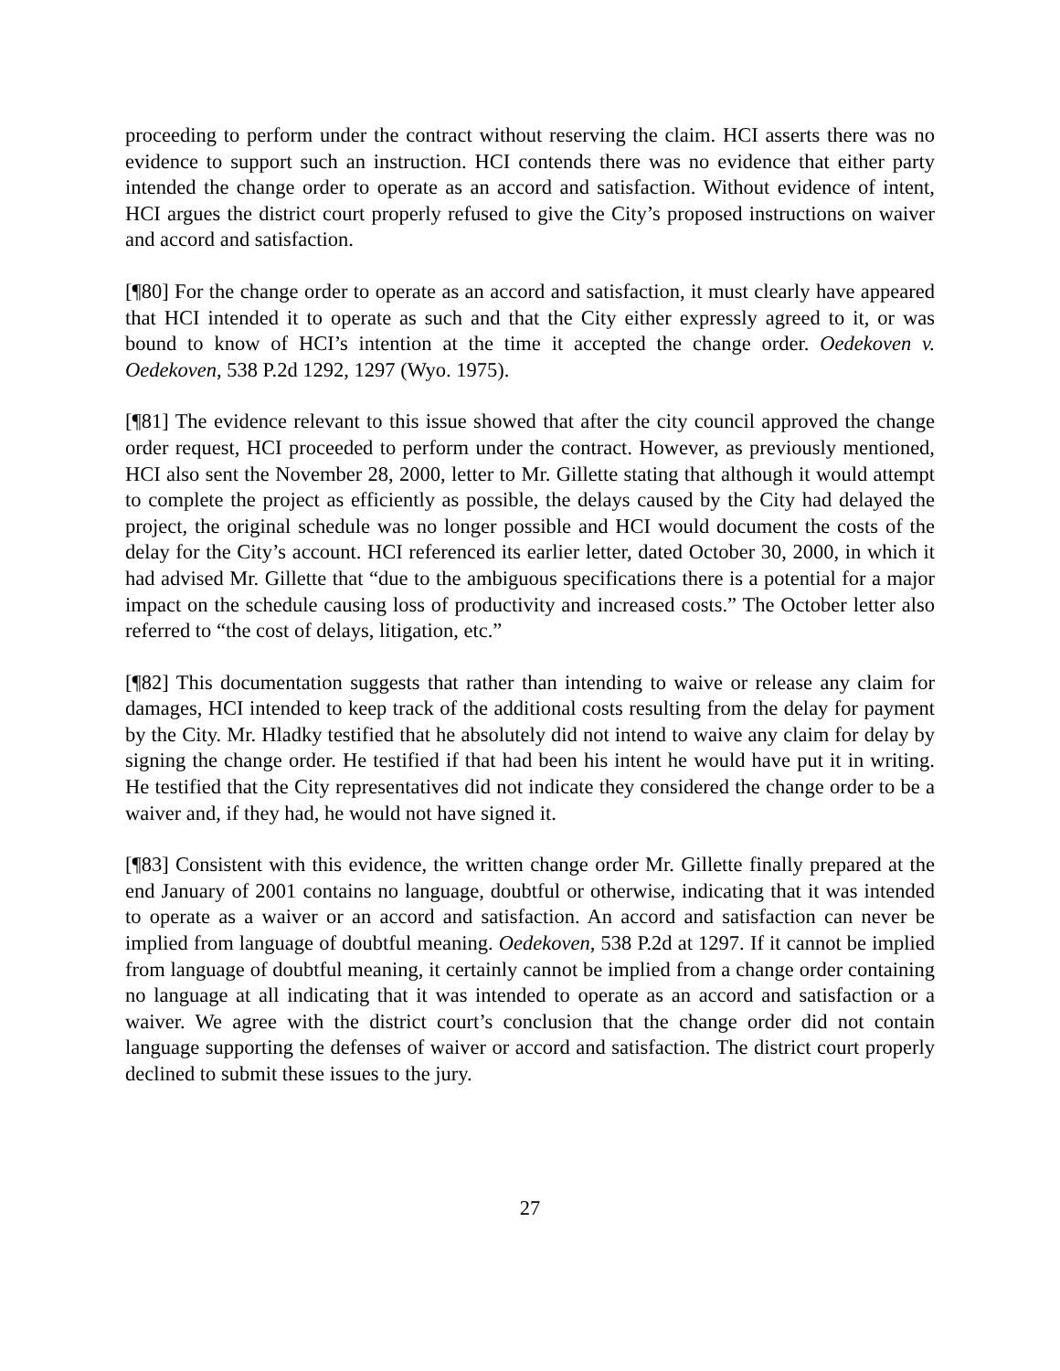proceeding to perform under the contract without reserving the claim. HCI asserts there was no evidence to support such an instruction. HCI contends there was no evidence that either party intended the change order to operate as an accord and satisfaction. Without evidence of intent, HCI argues the district court properly refused to give the City’s proposed instructions on waiver and accord and satisfaction.
[¶80] For the change order to operate as an accord and satisfaction, it must clearly have appeared that HCI intended it to operate as such and that the City either expressly agreed to it, or was bound to know of HCI’s intention at the time it accepted the change order. Oedekoven v. Oedekoven, 538 P.2d 1292, 1297 (Wyo. 1975).
[¶81] The evidence relevant to this issue showed that after the city council approved the change order request, HCI proceeded to perform under the contract. However, as previously mentioned, HCI also sent the November 28, 2000, letter to Mr. Gillette stating that although it would attempt to complete the project as efficiently as possible, the delays caused by the City had delayed the project, the original schedule was no longer possible and HCI would document the costs of the delay for the City’s account. HCI referenced its earlier letter, dated October 30, 2000, in which it had advised Mr. Gillette that “due to the ambiguous specifications there is a potential for a major impact on the schedule causing loss of productivity and increased costs.” The October letter also referred to “the cost of delays, litigation, etc.”
[¶82] This documentation suggests that rather than intending to waive or release any claim for damages, HCI intended to keep track of the additional costs resulting from the delay for payment by the City. Mr. Hladky testified that he absolutely did not intend to waive any claim for delay by signing the change order. He testified if that had been his intent he would have put it in writing. He testified that the City representatives did not indicate they considered the change order to be a waiver and, if they had, he would not have signed it.
[¶83] Consistent with this evidence, the written change order Mr. Gillette finally prepared at the end January of 2001 contains no language, doubtful or otherwise, indicating that it was intended to operate as a waiver or an accord and satisfaction. An accord and satisfaction can never be implied from language of doubtful meaning. Oedekoven, 538 P.2d at 1297. If it cannot be implied from language of doubtful meaning, it certainly cannot be implied from a change order containing no language at all indicating that it was intended to operate as an accord and satisfaction or a waiver. We agree with the district court’s conclusion that the change order did not contain language supporting the defenses of waiver or accord and satisfaction. The district court properly declined to submit these issues to the jury.
27